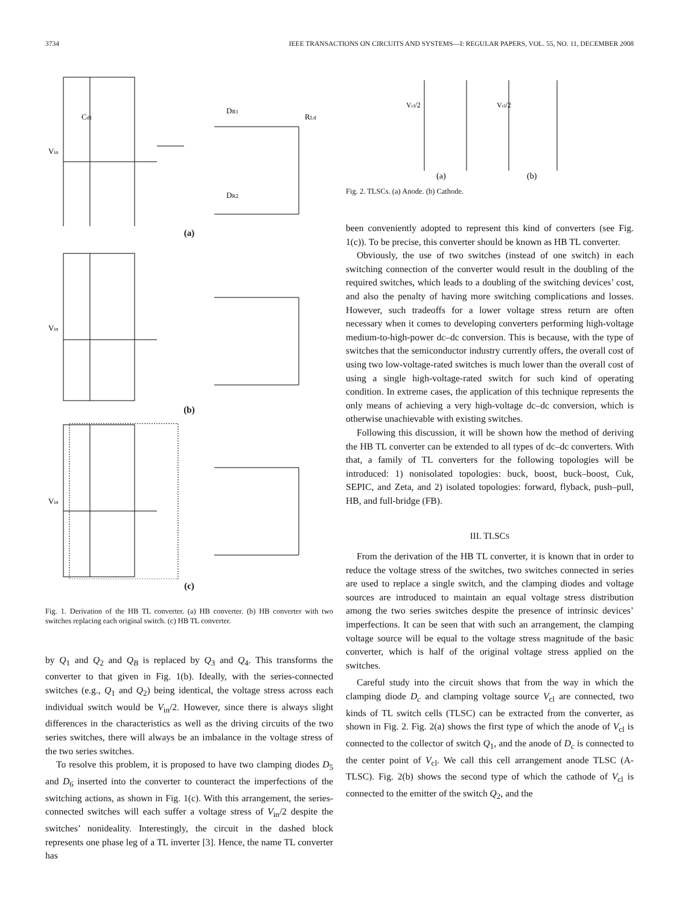3734 IEEE TRANSACTIONS ON CIRCUITS AND SYSTEMS—I: REGULAR PAPERS, VOL. 55, NO. 11, DECEMBER 2008
Cd1
Vin
DR1
DR2
RLd
(a)
Vin
(b)
Vin
(c)
Fig. 1. Derivation of the HB TL converter. (a) HB converter. (b) HB converter with two switches replacing each original switch. (c) HB TL converter.
by Q<sub>1</sub> and Q<sub>2</sub> and Q<sub>B</sub> is replaced by Q<sub>3</sub> and Q<sub>4</sub>. This transforms the converter to that given in Fig. 1(b). Ideally, with the series-connected switches (e.g., Q<sub>1</sub> and Q<sub>2</sub>) being identical, the voltage stress across each individual switch would be V<sub>in</sub>/2. However, since there is always slight differences in the characteristics as well as the driving circuits of the two series switches, there will always be an imbalance in the voltage stress of the two series switches.
To resolve this problem, it is proposed to have two clamping diodes D<sub>5</sub> and D<sub>6</sub> inserted into the converter to counteract the imperfections of the switching actions, as shown in Fig. 1(c). With this arrangement, the series-connected switches will each suffer a voltage stress of V<sub>in</sub>/2 despite the switches’ nonideality. Interestingly, the circuit in the dashed block represents one phase leg of a TL inverter [3]. Hence, the name TL converter has
(a)
(b)
Vcl/2
Vcl/2
Fig. 2. TLSCs. (a) Anode. (b) Cathode.
been conveniently adopted to represent this kind of converters (see Fig. 1(c)). To be precise, this converter should be known as HB TL converter.
Obviously, the use of two switches (instead of one switch) in each switching connection of the converter would result in the doubling of the required switches, which leads to a doubling of the switching devices’ cost, and also the penalty of having more switching complications and losses. However, such tradeoffs for a lower voltage stress return are often necessary when it comes to developing converters performing high-voltage medium-to-high-power dc–dc conversion. This is because, with the type of switches that the semiconductor industry currently offers, the overall cost of using two low-voltage-rated switches is much lower than the overall cost of using a single high-voltage-rated switch for such kind of operating condition. In extreme cases, the application of this technique represents the only means of achieving a very high-voltage dc–dc conversion, which is otherwise unachievable with existing switches.
Following this discussion, it will be shown how the method of deriving the HB TL converter can be extended to all types of dc–dc converters. With that, a family of TL converters for the following topologies will be introduced: 1) nonisolated topologies: buck, boost, buck–boost, Cuk, SEPIC, and Zeta, and 2) isolated topologies: forward, flyback, push–pull, HB, and full-bridge (FB).
III. TLSCS
From the derivation of the HB TL converter, it is known that in order to reduce the voltage stress of the switches, two switches connected in series are used to replace a single switch, and the clamping diodes and voltage sources are introduced to maintain an equal voltage stress distribution among the two series switches despite the presence of intrinsic devices’ imperfections. It can be seen that with such an arrangement, the clamping voltage source will be equal to the voltage stress magnitude of the basic converter, which is half of the original voltage stress applied on the switches.
Careful study into the circuit shows that from the way in which the clamping diode D<sub>c</sub> and clamping voltage source V<sub>cl</sub> are connected, two kinds of TL switch cells (TLSC) can be extracted from the converter, as shown in Fig. 2. Fig. 2(a) shows the first type of which the anode of V<sub>cl</sub> is connected to the collector of switch Q<sub>1</sub>, and the anode of D<sub>c</sub> is connected to the center point of V<sub>cl</sub>. We call this cell arrangement anode TLSC (A-TLSC). Fig. 2(b) shows the second type of which the cathode of V<sub>cl</sub> is connected to the emitter of the switch Q<sub>2</sub>, and the